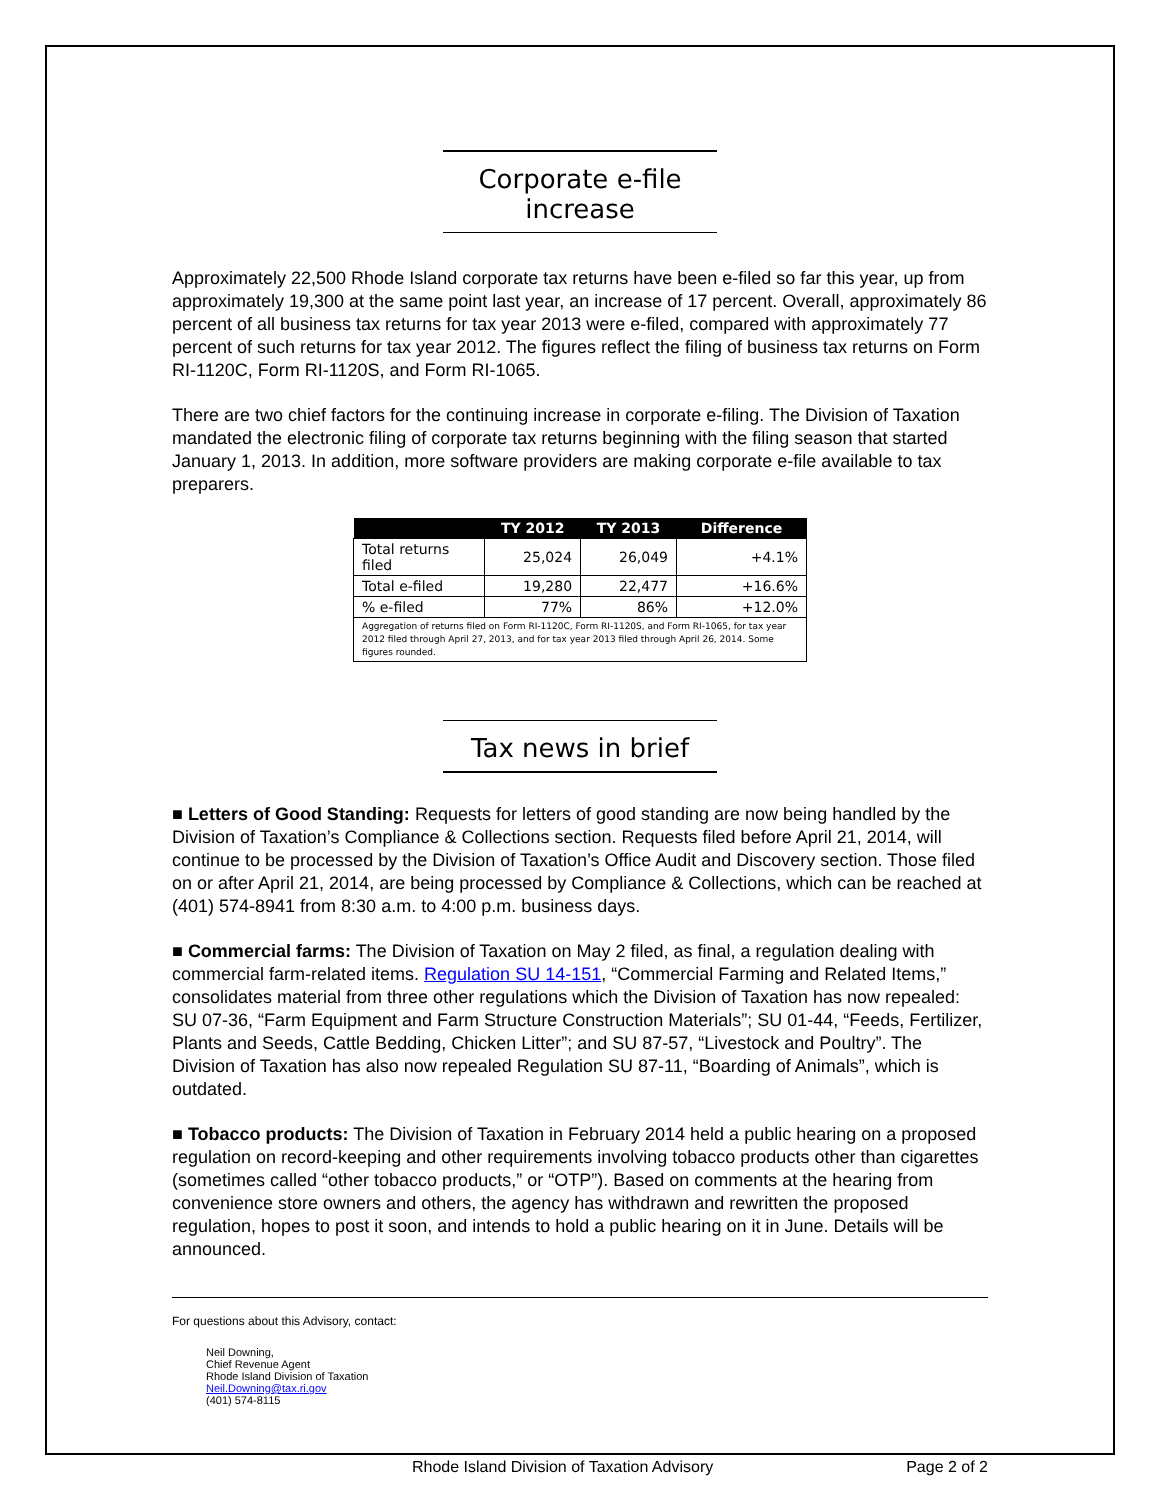Corporate e-file increase
Approximately 22,500 Rhode Island corporate tax returns have been e-filed so far this year, up from approximately 19,300 at the same point last year, an increase of 17 percent. Overall, approximately 86 percent of all business tax returns for tax year 2013 were e-filed, compared with approximately 77 percent of such returns for tax year 2012. The figures reflect the filing of business tax returns on Form RI-1120C, Form RI-1120S, and Form RI-1065.
There are two chief factors for the continuing increase in corporate e-filing. The Division of Taxation mandated the electronic filing of corporate tax returns beginning with the filing season that started January 1, 2013. In addition, more software providers are making corporate e-file available to tax preparers.
| | TY 2012 | TY 2013 | Difference |
| --- | --- | --- | --- |
| Total returns filed | 25,024 | 26,049 | +4.1% |
| Total e-filed | 19,280 | 22,477 | +16.6% |
| % e-filed | 77% | 86% | +12.0% |
| Aggregation of returns filed on Form RI-1120C, Form RI-1120S, and Form RI-1065, for tax year 2012 filed through April 27, 2013, and for tax year 2013 filed through April 26, 2014. Some figures rounded. | | | |
Tax news in brief
■ Letters of Good Standing: Requests for letters of good standing are now being handled by the Division of Taxation’s Compliance & Collections section. Requests filed before April 21, 2014, will continue to be processed by the Division of Taxation’s Office Audit and Discovery section. Those filed on or after April 21, 2014, are being processed by Compliance & Collections, which can be reached at (401) 574-8941 from 8:30 a.m. to 4:00 p.m. business days.
■ Commercial farms: The Division of Taxation on May 2 filed, as final, a regulation dealing with commercial farm-related items. Regulation SU 14-151, “Commercial Farming and Related Items,” consolidates material from three other regulations which the Division of Taxation has now repealed: SU 07-36, “Farm Equipment and Farm Structure Construction Materials”; SU 01-44, “Feeds, Fertilizer, Plants and Seeds, Cattle Bedding, Chicken Litter”; and SU 87-57, “Livestock and Poultry”. The Division of Taxation has also now repealed Regulation SU 87-11, “Boarding of Animals”, which is outdated.
■ Tobacco products: The Division of Taxation in February 2014 held a public hearing on a proposed regulation on record-keeping and other requirements involving tobacco products other than cigarettes (sometimes called “other tobacco products,” or “OTP”). Based on comments at the hearing from convenience store owners and others, the agency has withdrawn and rewritten the proposed regulation, hopes to post it soon, and intends to hold a public hearing on it in June. Details will be announced.
For questions about this Advisory, contact:
Neil Downing,
Chief Revenue Agent
Rhode Island Division of Taxation
Neil.Downing@tax.ri.gov
(401) 574-8115
Rhode Island Division of Taxation Advisory Page 2 of 2